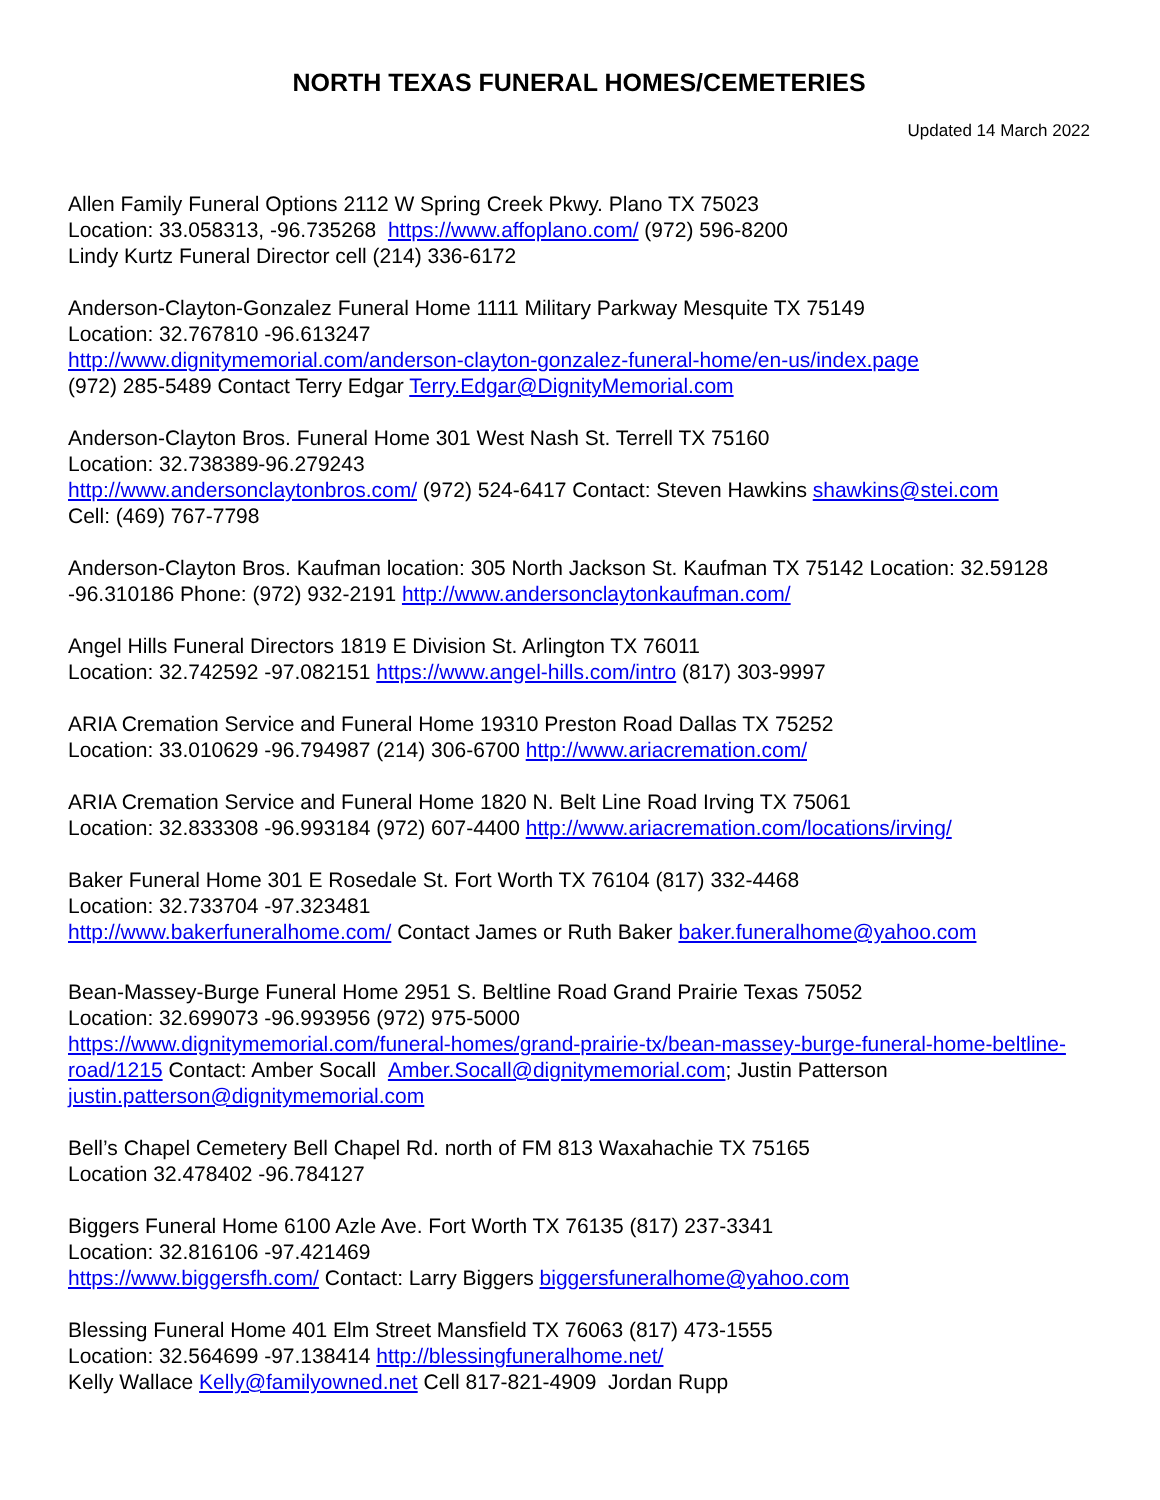NORTH TEXAS FUNERAL HOMES/CEMETERIES
Updated 14 March 2022
Allen Family Funeral Options 2112 W Spring Creek Pkwy. Plano TX 75023
Location: 33.058313, -96.735268 https://www.affoplano.com/ (972) 596-8200
Lindy Kurtz Funeral Director cell (214) 336-6172
Anderson-Clayton-Gonzalez Funeral Home 1111 Military Parkway Mesquite TX 75149
Location: 32.767810 -96.613247
http://www.dignitymemorial.com/anderson-clayton-gonzalez-funeral-home/en-us/index.page
(972) 285-5489 Contact Terry Edgar Terry.Edgar@DignityMemorial.com
Anderson-Clayton Bros. Funeral Home 301 West Nash St. Terrell TX 75160
Location: 32.738389-96.279243
http://www.andersonclaytonbros.com/ (972) 524-6417 Contact: Steven Hawkins shawkins@stei.com
Cell: (469) 767-7798
Anderson-Clayton Bros. Kaufman location: 305 North Jackson St. Kaufman TX 75142 Location: 32.59128 -96.310186 Phone: (972) 932-2191 http://www.andersonclaytonkaufman.com/
Angel Hills Funeral Directors 1819 E Division St. Arlington TX 76011
Location: 32.742592 -97.082151 https://www.angel-hills.com/intro (817) 303-9997
ARIA Cremation Service and Funeral Home 19310 Preston Road Dallas TX 75252
Location: 33.010629 -96.794987 (214) 306-6700 http://www.ariacremation.com/
ARIA Cremation Service and Funeral Home 1820 N. Belt Line Road Irving TX 75061
Location: 32.833308 -96.993184 (972) 607-4400 http://www.ariacremation.com/locations/irving/
Baker Funeral Home 301 E Rosedale St. Fort Worth TX 76104 (817) 332-4468
Location: 32.733704 -97.323481
http://www.bakerfuneralhome.com/ Contact James or Ruth Baker baker.funeralhome@yahoo.com
Bean-Massey-Burge Funeral Home 2951 S. Beltline Road Grand Prairie Texas 75052
Location: 32.699073 -96.993956 (972) 975-5000
https://www.dignitymemorial.com/funeral-homes/grand-prairie-tx/bean-massey-burge-funeral-home-beltline-road/1215 Contact: Amber Socall Amber.Socall@dignitymemorial.com; Justin Patterson justin.patterson@dignitymemorial.com
Bell’s Chapel Cemetery Bell Chapel Rd. north of FM 813 Waxahachie TX 75165
Location 32.478402 -96.784127
Biggers Funeral Home 6100 Azle Ave. Fort Worth TX 76135 (817) 237-3341
Location: 32.816106 -97.421469
https://www.biggersfh.com/ Contact: Larry Biggers biggersfuneralhome@yahoo.com
Blessing Funeral Home 401 Elm Street Mansfield TX 76063 (817) 473-1555
Location: 32.564699 -97.138414 http://blessingfuneralhome.net/
Kelly Wallace Kelly@familyowned.net Cell 817-821-4909 Jordan Rupp